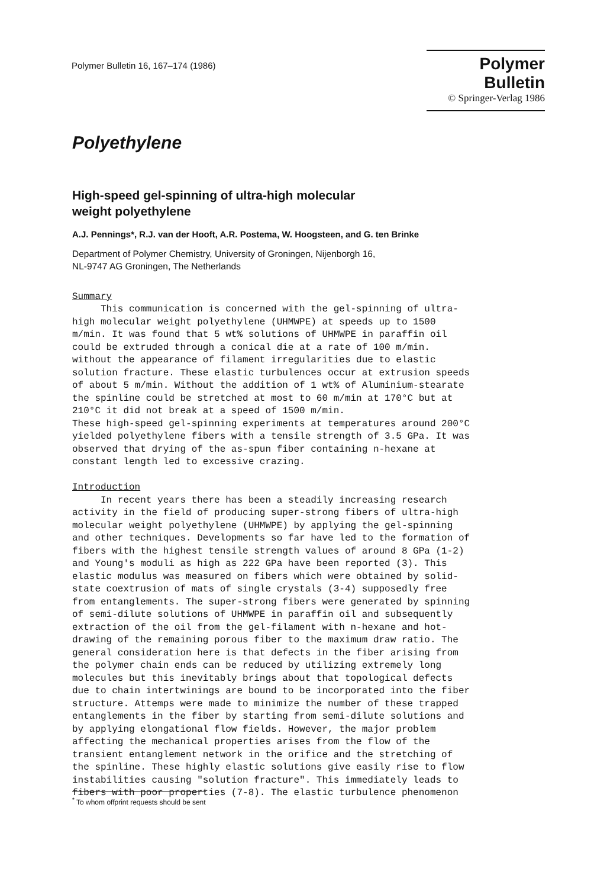Polymer Bulletin 16, 167–174 (1986)
Polymer Bulletin
© Springer-Verlag 1986
Polyethylene
High-speed gel-spinning of ultra-high molecular
weight polyethylene
A.J. Pennings*, R.J. van der Hooft, A.R. Postema, W. Hoogsteen, and G. ten Brinke
Department of Polymer Chemistry, University of Groningen, Nijenborgh 16,
NL-9747 AG Groningen, The Netherlands
Summary This communication is concerned with the gel-spinning of ultra- high molecular weight polyethylene (UHMWPE) at speeds up to 1500 m/min. It was found that 5 wt% solutions of UHMWPE in paraffin oil could be extruded through a conical die at a rate of 100 m/min. without the appearance of filament irregularities due to elastic solution fracture. These elastic turbulences occur at extrusion speeds of about 5 m/min. Without the addition of 1 wt% of Aluminium-stearate the spinline could be stretched at most to 60 m/min at 170°C but at 210°C it did not break at a speed of 1500 m/min. These high-speed gel-spinning experiments at temperatures around 200°C yielded polyethylene fibers with a tensile strength of 3.5 GPa. It was observed that drying of the as-spun fiber containing n-hexane at constant length led to excessive crazing. Introduction In recent years there has been a steadily increasing research activity in the field of producing super-strong fibers of ultra-high molecular weight polyethylene (UHMWPE) by applying the gel-spinning and other techniques. Developments so far have led to the formation of fibers with the highest tensile strength values of around 8 GPa (1-2) and Young's moduli as high as 222 GPa have been reported (3). This elastic modulus was measured on fibers which were obtained by solid- state coextrusion of mats of single crystals (3-4) supposedly free from entanglements. The super-strong fibers were generated by spinning of semi-dilute solutions of UHMWPE in paraffin oil and subsequently extraction of the oil from the gel-filament with n-hexane and hot- drawing of the remaining porous fiber to the maximum draw ratio. The general consideration here is that defects in the fiber arising from the polymer chain ends can be reduced by utilizing extremely long molecules but this inevitably brings about that topological defects due to chain intertwinings are bound to be incorporated into the fiber structure. Attemps were made to minimize the number of these trapped entanglements in the fiber by starting from semi-dilute solutions and by applying elongational flow fields. However, the major problem affecting the mechanical properties arises from the flow of the transient entanglement network in the orifice and the stretching of the spinline. These highly elastic solutions give easily rise to flow instabilities causing "solution fracture". This immediately leads to fibers with poor properties (7-8). The elastic turbulence phenomenon
<sup>*</sup> To whom offprint requests should be sent